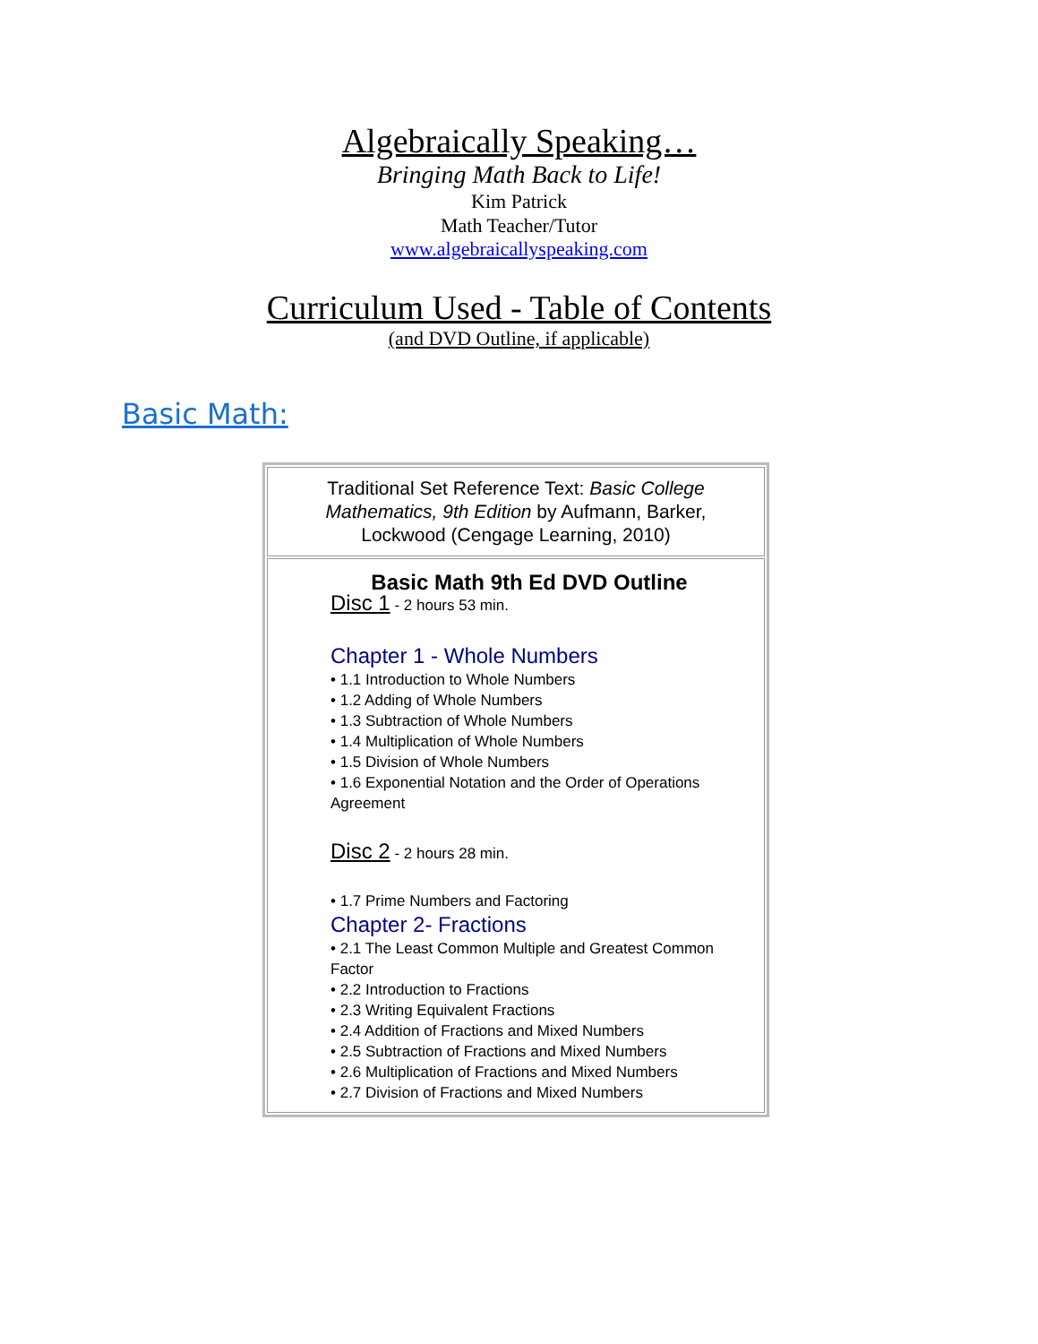Algebraically Speaking…
Bringing Math Back to Life!
Kim Patrick
Math Teacher/Tutor
www.algebraicallyspeaking.com
Curriculum Used - Table of Contents
(and DVD Outline, if applicable)
Basic Math:
| Traditional Set Reference Text: Basic College Mathematics, 9th Edition by Aufmann, Barker, Lockwood (Cengage Learning, 2010) |
| Basic Math 9th Ed DVD Outline Disc 1 - 2 hours 53 min. Chapter 1 - Whole Numbers • 1.1 Introduction to Whole Numbers • 1.2 Adding of Whole Numbers • 1.3 Subtraction of Whole Numbers • 1.4 Multiplication of Whole Numbers • 1.5 Division of Whole Numbers • 1.6 Exponential Notation and the Order of Operations Agreement Disc 2 - 2 hours 28 min. • 1.7 Prime Numbers and Factoring Chapter 2- Fractions • 2.1 The Least Common Multiple and Greatest Common Factor • 2.2 Introduction to Fractions • 2.3 Writing Equivalent Fractions • 2.4 Addition of Fractions and Mixed Numbers • 2.5 Subtraction of Fractions and Mixed Numbers • 2.6 Multiplication of Fractions and Mixed Numbers • 2.7 Division of Fractions and Mixed Numbers |